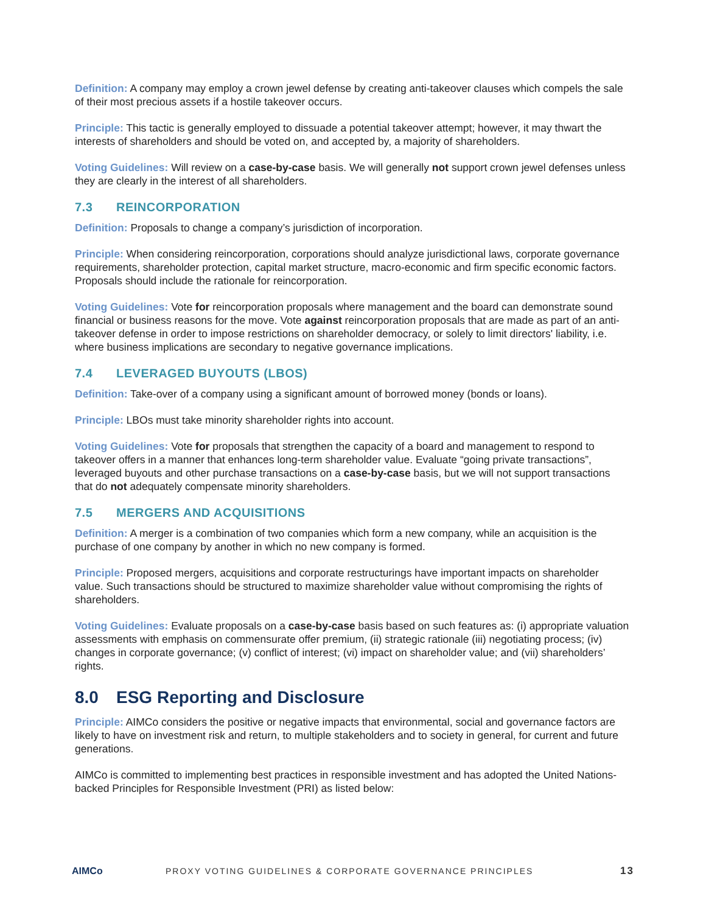Definition: A company may employ a crown jewel defense by creating anti-takeover clauses which compels the sale of their most precious assets if a hostile takeover occurs.
Principle: This tactic is generally employed to dissuade a potential takeover attempt; however, it may thwart the interests of shareholders and should be voted on, and accepted by, a majority of shareholders.
Voting Guidelines: Will review on a case-by-case basis. We will generally not support crown jewel defenses unless they are clearly in the interest of all shareholders.
7.3 REINCORPORATION
Definition: Proposals to change a company’s jurisdiction of incorporation.
Principle: When considering reincorporation, corporations should analyze jurisdictional laws, corporate governance requirements, shareholder protection, capital market structure, macro-economic and firm specific economic factors. Proposals should include the rationale for reincorporation.
Voting Guidelines: Vote for reincorporation proposals where management and the board can demonstrate sound financial or business reasons for the move. Vote against reincorporation proposals that are made as part of an anti-takeover defense in order to impose restrictions on shareholder democracy, or solely to limit directors' liability, i.e. where business implications are secondary to negative governance implications.
7.4 LEVERAGED BUYOUTS (LBOS)
Definition: Take-over of a company using a significant amount of borrowed money (bonds or loans).
Principle: LBOs must take minority shareholder rights into account.
Voting Guidelines: Vote for proposals that strengthen the capacity of a board and management to respond to takeover offers in a manner that enhances long-term shareholder value. Evaluate “going private transactions”, leveraged buyouts and other purchase transactions on a case-by-case basis, but we will not support transactions that do not adequately compensate minority shareholders.
7.5 MERGERS AND ACQUISITIONS
Definition: A merger is a combination of two companies which form a new company, while an acquisition is the purchase of one company by another in which no new company is formed.
Principle: Proposed mergers, acquisitions and corporate restructurings have important impacts on shareholder value. Such transactions should be structured to maximize shareholder value without compromising the rights of shareholders.
Voting Guidelines: Evaluate proposals on a case-by-case basis based on such features as: (i) appropriate valuation assessments with emphasis on commensurate offer premium, (ii) strategic rationale (iii) negotiating process; (iv) changes in corporate governance; (v) conflict of interest; (vi) impact on shareholder value; and (vii) shareholders’ rights.
8.0 ESG Reporting and Disclosure
Principle: AIMCo considers the positive or negative impacts that environmental, social and governance factors are likely to have on investment risk and return, to multiple stakeholders and to society in general, for current and future generations.
AIMCo is committed to implementing best practices in responsible investment and has adopted the United Nations-backed Principles for Responsible Investment (PRI) as listed below:
AIMCo
PROXY VOTING GUIDELINES & CORPORATE GOVERNANCE PRINCIPLES
13